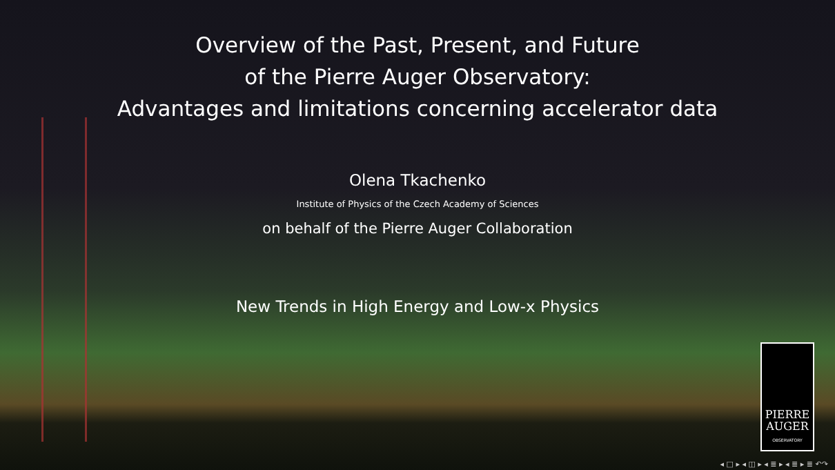Overview of the Past, Present, and Future
of the Pierre Auger Observatory:
Advantages and limitations concerning accelerator data
Olena Tkachenko
Institute of Physics of the Czech Academy of Sciences
on behalf of the Pierre Auger Collaboration
New Trends in High Energy and Low-x Physics
PIERRE
AUGER
OBSERVATORY
◂ □ ▸ ◂ ◫ ▸ ◂ ≣ ▸ ◂ ≣ ▸ ≣ ↶↷